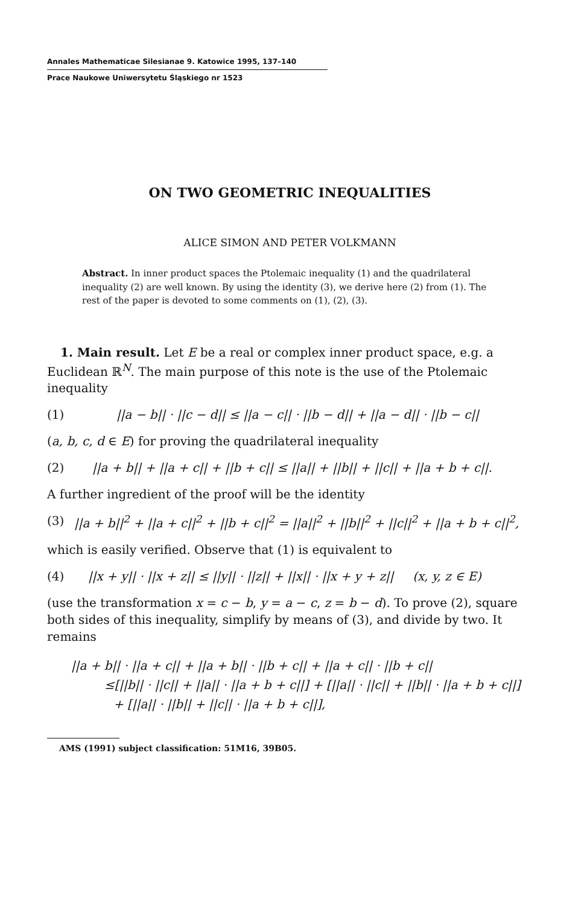Annales Mathematicae Silesianae 9. Katowice 1995, 137–140
Prace Naukowe Uniwersytetu Śląskiego nr 1523
ON TWO GEOMETRIC INEQUALITIES
ALICE SIMON AND PETER VOLKMANN
Abstract. In inner product spaces the Ptolemaic inequality (1) and the quadrilateral inequality (2) are well known. By using the identity (3), we derive here (2) from (1). The rest of the paper is devoted to some comments on (1), (2), (3).
1. Main result. Let E be a real or complex inner product space, e.g. a Euclidean ℝ<sup>N</sup>. The main purpose of this note is the use of the Ptolemaic inequality
(1) ||a − b|| · ||c − d|| ≤ ||a − c|| · ||b − d|| + ||a − d|| · ||b − c||
(a, b, c, d ∈ E) for proving the quadrilateral inequality
(2) ||a + b|| + ||a + c|| + ||b + c|| ≤ ||a|| + ||b|| + ||c|| + ||a + b + c||.
A further ingredient of the proof will be the identity
(3) ||a + b||<sup>2</sup> + ||a + c||<sup>2</sup> + ||b + c||<sup>2</sup> = ||a||<sup>2</sup> + ||b||<sup>2</sup> + ||c||<sup>2</sup> + ||a + b + c||<sup>2</sup>,
which is easily verified. Observe that (1) is equivalent to
(4) ||x + y|| · ||x + z|| ≤ ||y|| · ||z|| + ||x|| · ||x + y + z|| (x, y, z ∈ E)
(use the transformation x = c − b, y = a − c, z = b − d). To prove (2), square both sides of this inequality, simplify by means of (3), and divide by two. It remains
||a + b|| · ||a + c|| + ||a + b|| · ||b + c|| + ||a + c|| · ||b + c||
≤[||b|| · ||c|| + ||a|| · ||a + b + c||] + [||a|| · ||c|| + ||b|| · ||a + b + c||]
+ [||a|| · ||b|| + ||c|| · ||a + b + c||],
AMS (1991) subject classification: 51M16, 39B05.